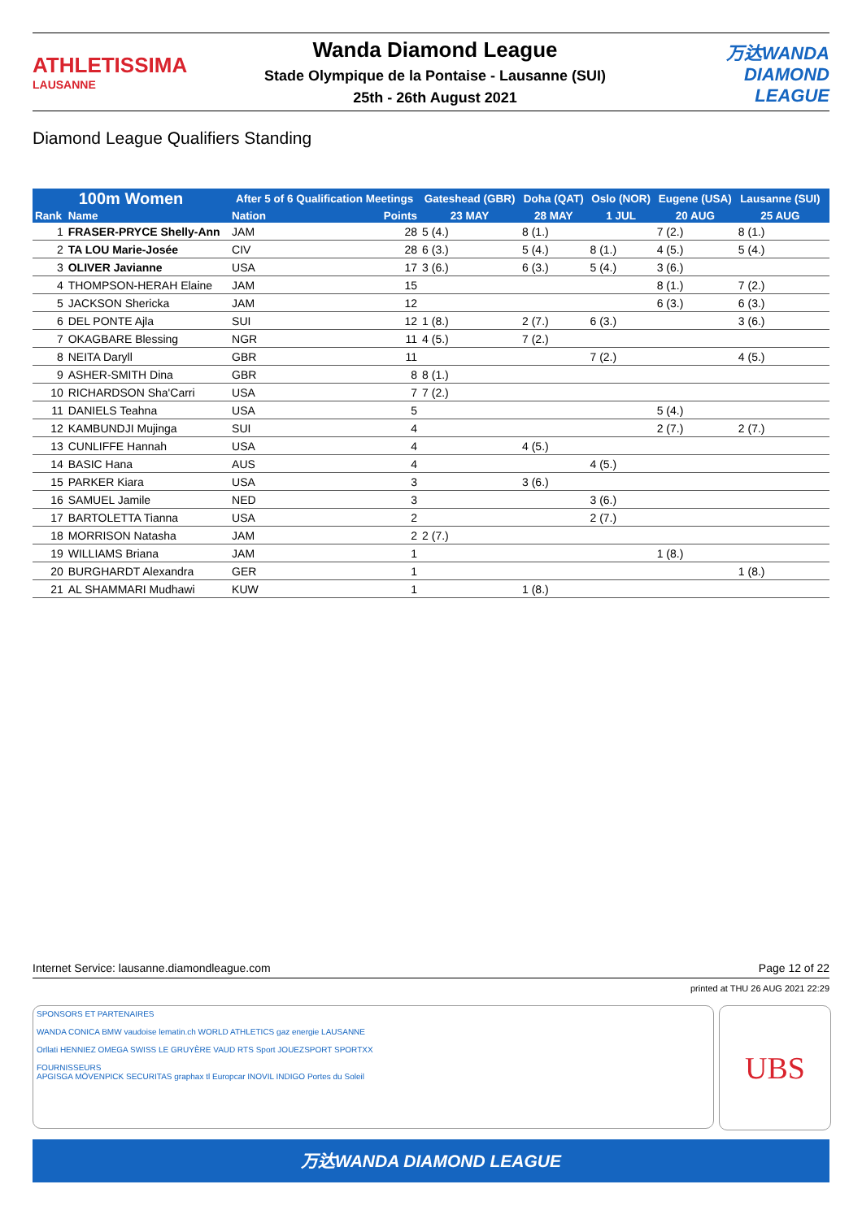ATHLETISSIMA
LAUSANNE
Wanda Diamond League
Stade Olympique de la Pontaise - Lausanne (SUI)
25th - 26th August 2021
万达WANDA
DIAMOND
LEAGUE
Diamond League Qualifiers Standing
| 100m Women | | After 5 of 6 Qualification Meetings | | Gateshead (GBR) | Doha (QAT) | Oslo (NOR) | Eugene (USA) | Lausanne (SUI) | |
| --- | --- | --- | --- | --- | --- | --- | --- | --- | --- |
| Rank | Name | Nation | Points | 23 MAY | 28 MAY | 1 JUL | 20 AUG | 25 AUG | |
| 1 | FRASER-PRYCE Shelly-Ann | JAM | 28 | 5 (4.) | 8 (1.) | | 7 (2.) | 8 (1.) | |
| 2 | TA LOU Marie-Josée | CIV | 28 | 6 (3.) | 5 (4.) | 8 (1.) | 4 (5.) | 5 (4.) | |
| 3 | OLIVER Javianne | USA | 17 | 3 (6.) | 6 (3.) | 5 (4.) | 3 (6.) | | |
| 4 | THOMPSON-HERAH Elaine | JAM | 15 | | | | 8 (1.) | 7 (2.) | |
| 5 | JACKSON Shericka | JAM | 12 | | | | 6 (3.) | 6 (3.) | |
| 6 | DEL PONTE Ajla | SUI | 12 | 1 (8.) | 2 (7.) | 6 (3.) | | 3 (6.) | |
| 7 | OKAGBARE Blessing | NGR | 11 | 4 (5.) | 7 (2.) | | | | |
| 8 | NEITA Daryll | GBR | 11 | | | 7 (2.) | | 4 (5.) | |
| 9 | ASHER-SMITH Dina | GBR | 8 | 8 (1.) | | | | | |
| 10 | RICHARDSON Sha'Carri | USA | 7 | 7 (2.) | | | | | |
| 11 | DANIELS Teahna | USA | 5 | | | | 5 (4.) | | |
| 12 | KAMBUNDJI Mujinga | SUI | 4 | | | | 2 (7.) | 2 (7.) | |
| 13 | CUNLIFFE Hannah | USA | 4 | | 4 (5.) | | | | |
| 14 | BASIC Hana | AUS | 4 | | | 4 (5.) | | | |
| 15 | PARKER Kiara | USA | 3 | | 3 (6.) | | | | |
| 16 | SAMUEL Jamile | NED | 3 | | | 3 (6.) | | | |
| 17 | BARTOLETTA Tianna | USA | 2 | | | 2 (7.) | | | |
| 18 | MORRISON Natasha | JAM | 2 | 2 (7.) | | | | | |
| 19 | WILLIAMS Briana | JAM | 1 | | | | 1 (8.) | | |
| 20 | BURGHARDT Alexandra | GER | 1 | | | | | 1 (8.) | |
| 21 | AL SHAMMARI Mudhawi | KUW | 1 | | 1 (8.) | | | | |
Internet Service: lausanne.diamondleague.com Page 12 of 22
printed at THU 26 AUG 2021 22:29
SPONSORS ET PARTENAIRES
WANDA CONICA BMW vaudoise lematin.ch WORLD ATHLETICS gaz energie LAUSANNE
Orllati HENNIEZ OMEGA SWISS LE GRUYÈRE VAUD RTS Sport JOUEZSPORT SPORTXX
FOURNISSEURS
APGISGA MÖVENPICK SECURITAS graphax tl Europcar INOVIL INDIGO Portes du Soleil
UBS
万达WANDA DIAMOND LEAGUE